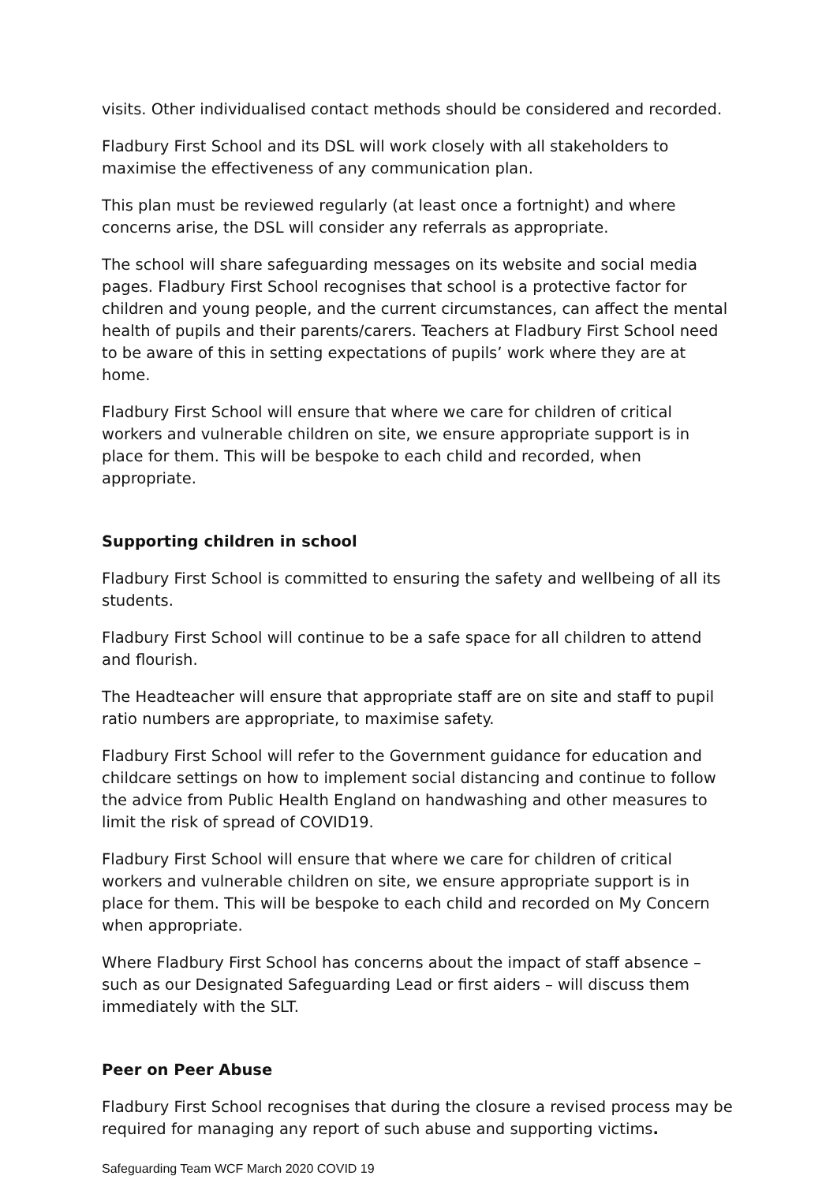visits. Other individualised contact methods should be considered and recorded.
Fladbury First School and its DSL will work closely with all stakeholders to maximise the effectiveness of any communication plan.
This plan must be reviewed regularly (at least once a fortnight) and where concerns arise, the DSL will consider any referrals as appropriate.
The school will share safeguarding messages on its website and social media pages. Fladbury First School recognises that school is a protective factor for children and young people, and the current circumstances, can affect the mental health of pupils and their parents/carers. Teachers at Fladbury First School need to be aware of this in setting expectations of pupils’ work where they are at home.
Fladbury First School will ensure that where we care for children of critical workers and vulnerable children on site, we ensure appropriate support is in place for them. This will be bespoke to each child and recorded, when appropriate.
Supporting children in school
Fladbury First School is committed to ensuring the safety and wellbeing of all its students.
Fladbury First School will continue to be a safe space for all children to attend and flourish.
The Headteacher will ensure that appropriate staff are on site and staff to pupil ratio numbers are appropriate, to maximise safety.
Fladbury First School will refer to the Government guidance for education and childcare settings on how to implement social distancing and continue to follow the advice from Public Health England on handwashing and other measures to limit the risk of spread of COVID19.
Fladbury First School will ensure that where we care for children of critical workers and vulnerable children on site, we ensure appropriate support is in place for them. This will be bespoke to each child and recorded on My Concern when appropriate.
Where Fladbury First School has concerns about the impact of staff absence – such as our Designated Safeguarding Lead or first aiders – will discuss them immediately with the SLT.
Peer on Peer Abuse
Fladbury First School recognises that during the closure a revised process may be required for managing any report of such abuse and supporting victims.
Safeguarding Team WCF March 2020 COVID 19